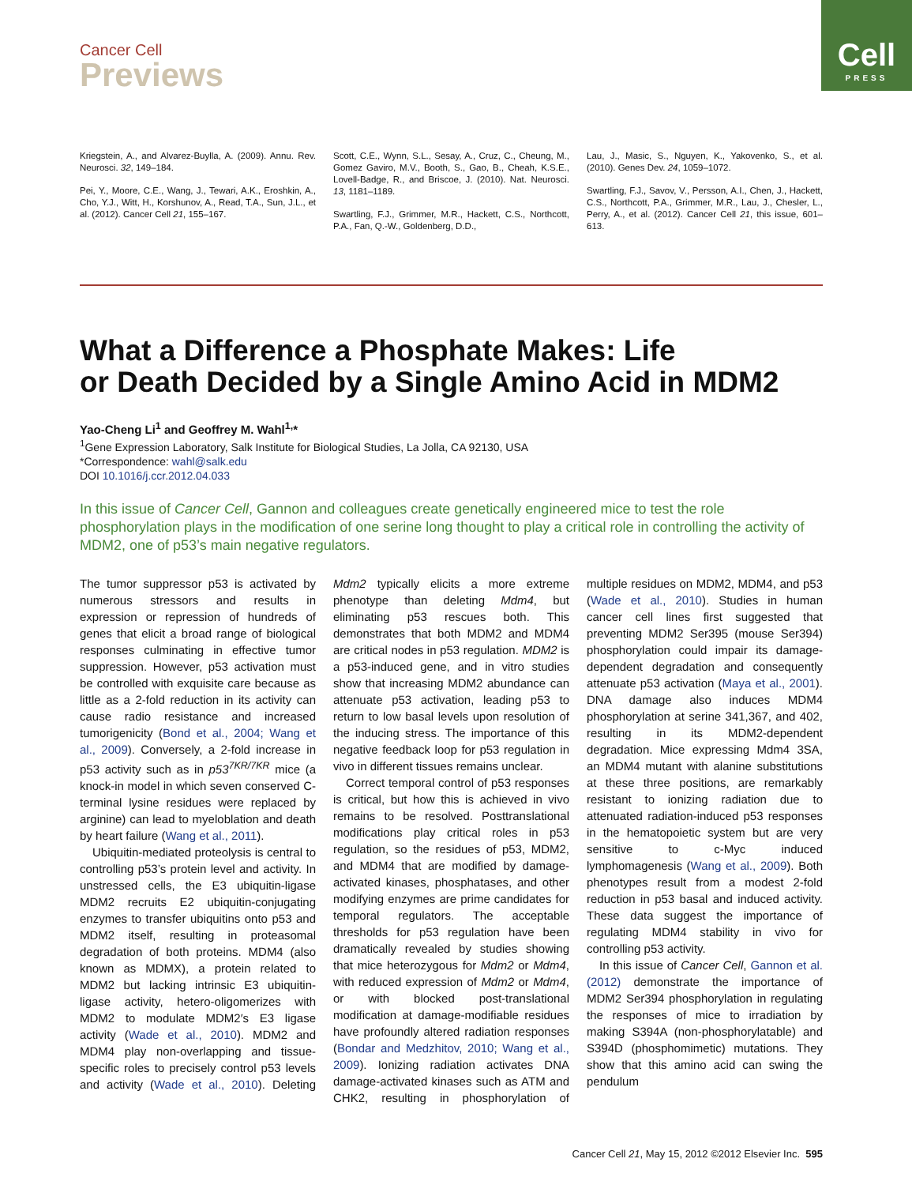Cell
PRESS
Cancer Cell
Previews
Kriegstein, A., and Alvarez-Buylla, A. (2009). Annu. Rev. Neurosci. 32, 149–184.
Pei, Y., Moore, C.E., Wang, J., Tewari, A.K., Eroshkin, A., Cho, Y.J., Witt, H., Korshunov, A., Read, T.A., Sun, J.L., et al. (2012). Cancer Cell 21, 155–167.
Scott, C.E., Wynn, S.L., Sesay, A., Cruz, C., Cheung, M., Gomez Gaviro, M.V., Booth, S., Gao, B., Cheah, K.S.E., Lovell-Badge, R., and Briscoe, J. (2010). Nat. Neurosci. 13, 1181–1189.
Swartling, F.J., Grimmer, M.R., Hackett, C.S., Northcott, P.A., Fan, Q.-W., Goldenberg, D.D.,
Lau, J., Masic, S., Nguyen, K., Yakovenko, S., et al. (2010). Genes Dev. 24, 1059–1072.
Swartling, F.J., Savov, V., Persson, A.I., Chen, J., Hackett, C.S., Northcott, P.A., Grimmer, M.R., Lau, J., Chesler, L., Perry, A., et al. (2012). Cancer Cell 21, this issue, 601–613.
What a Difference a Phosphate Makes: Life
or Death Decided by a Single Amino Acid in MDM2
Yao-Cheng Li<sup>1</sup> and Geoffrey M. Wahl<sup>1,</sup>*
<sup>1</sup> Gene Expression Laboratory, Salk Institute for Biological Studies, La Jolla, CA 92130, USA
*Correspondence: wahl@salk.edu
DOI 10.1016/j.ccr.2012.04.033
In this issue of Cancer Cell, Gannon and colleagues create genetically engineered mice to test the role phosphorylation plays in the modification of one serine long thought to play a critical role in controlling the activity of MDM2, one of p53’s main negative regulators.
The tumor suppressor p53 is activated by numerous stressors and results in expression or repression of hundreds of genes that elicit a broad range of biological responses culminating in effective tumor suppression. However, p53 activation must be controlled with exquisite care because as little as a 2-fold reduction in its activity can cause radio resistance and increased tumorigenicity (Bond et al., 2004; Wang et al., 2009). Conversely, a 2-fold increase in p53 activity such as in p53<sup>7KR/7KR</sup> mice (a knock-in model in which seven conserved C-terminal lysine residues were replaced by arginine) can lead to myeloblation and death by heart failure (Wang et al., 2011).
Ubiquitin-mediated proteolysis is central to controlling p53’s protein level and activity. In unstressed cells, the E3 ubiquitin-ligase MDM2 recruits E2 ubiquitin-conjugating enzymes to transfer ubiquitins onto p53 and MDM2 itself, resulting in proteasomal degradation of both proteins. MDM4 (also known as MDMX), a protein related to MDM2 but lacking intrinsic E3 ubiquitin-ligase activity, hetero-oligomerizes with MDM2 to modulate MDM2′s E3 ligase activity (Wade et al., 2010). MDM2 and MDM4 play non-overlapping and tissue-specific roles to precisely control p53 levels and activity (Wade et al., 2010). Deleting Mdm2 typically elicits a more extreme phenotype than deleting Mdm4, but eliminating p53 rescues both. This demonstrates that both MDM2 and MDM4 are critical nodes in p53 regulation. MDM2 is a p53-induced gene, and in vitro studies show that increasing MDM2 abundance can attenuate p53 activation, leading p53 to return to low basal levels upon resolution of the inducing stress. The importance of this negative feedback loop for p53 regulation in vivo in different tissues remains unclear.
Correct temporal control of p53 responses is critical, but how this is achieved in vivo remains to be resolved. Posttranslational modifications play critical roles in p53 regulation, so the residues of p53, MDM2, and MDM4 that are modified by damage-activated kinases, phosphatases, and other modifying enzymes are prime candidates for temporal regulators. The acceptable thresholds for p53 regulation have been dramatically revealed by studies showing that mice heterozygous for Mdm2 or Mdm4, with reduced expression of Mdm2 or Mdm4, or with blocked post-translational modification at damage-modifiable residues have profoundly altered radiation responses (Bondar and Medzhitov, 2010; Wang et al., 2009). Ionizing radiation activates DNA damage-activated kinases such as ATM and CHK2, resulting in phosphorylation of multiple residues on MDM2, MDM4, and p53 (Wade et al., 2010). Studies in human cancer cell lines first suggested that preventing MDM2 Ser395 (mouse Ser394) phosphorylation could impair its damage-dependent degradation and consequently attenuate p53 activation (Maya et al., 2001). DNA damage also induces MDM4 phosphorylation at serine 341,367, and 402, resulting in its MDM2-dependent degradation. Mice expressing Mdm4 3SA, an MDM4 mutant with alanine substitutions at these three positions, are remarkably resistant to ionizing radiation due to attenuated radiation-induced p53 responses in the hematopoietic system but are very sensitive to c-Myc induced lymphomagenesis (Wang et al., 2009). Both phenotypes result from a modest 2-fold reduction in p53 basal and induced activity. These data suggest the importance of regulating MDM4 stability in vivo for controlling p53 activity.
In this issue of Cancer Cell, Gannon et al. (2012) demonstrate the importance of MDM2 Ser394 phosphorylation in regulating the responses of mice to irradiation by making S394A (non-phosphorylatable) and S394D (phosphomimetic) mutations. They show that this amino acid can swing the pendulum
Cancer Cell 21, May 15, 2012 ©2012 Elsevier Inc. 595